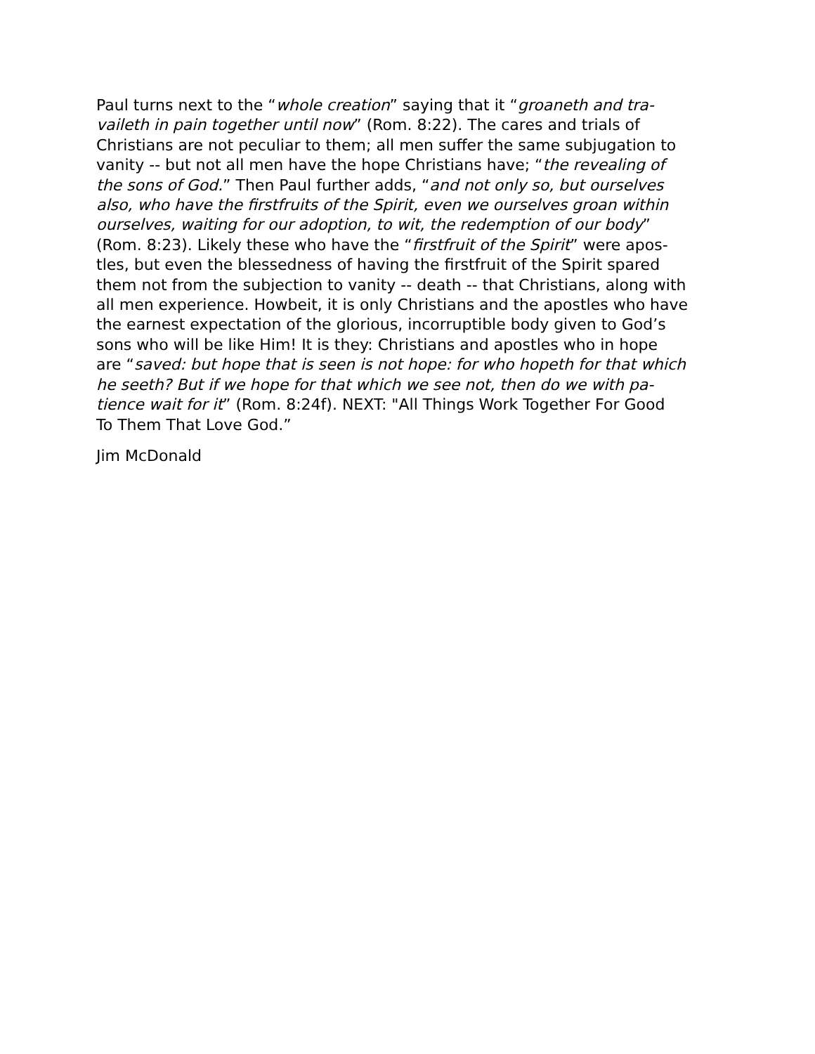Paul turns next to the “whole creation” saying that it “groaneth and tra-
vaileth in pain together until now” (Rom. 8:22). The cares and trials of
Christians are not peculiar to them; all men suffer the same subjugation to
vanity -- but not all men have the hope Christians have; “the revealing of
the sons of God.” Then Paul further adds, “and not only so, but ourselves
also, who have the firstfruits of the Spirit, even we ourselves groan within
ourselves, waiting for our adoption, to wit, the redemption of our body”
(Rom. 8:23). Likely these who have the “firstfruit of the Spirit” were apos-
tles, but even the blessedness of having the firstfruit of the Spirit spared
them not from the subjection to vanity -- death -- that Christians, along with
all men experience. Howbeit, it is only Christians and the apostles who have
the earnest expectation of the glorious, incorruptible body given to God’s
sons who will be like Him! It is they: Christians and apostles who in hope
are “saved: but hope that is seen is not hope: for who hopeth for that which
he seeth? But if we hope for that which we see not, then do we with pa-
tience wait for it” (Rom. 8:24f). NEXT: "All Things Work Together For Good
To Them That Love God.”
Jim McDonald